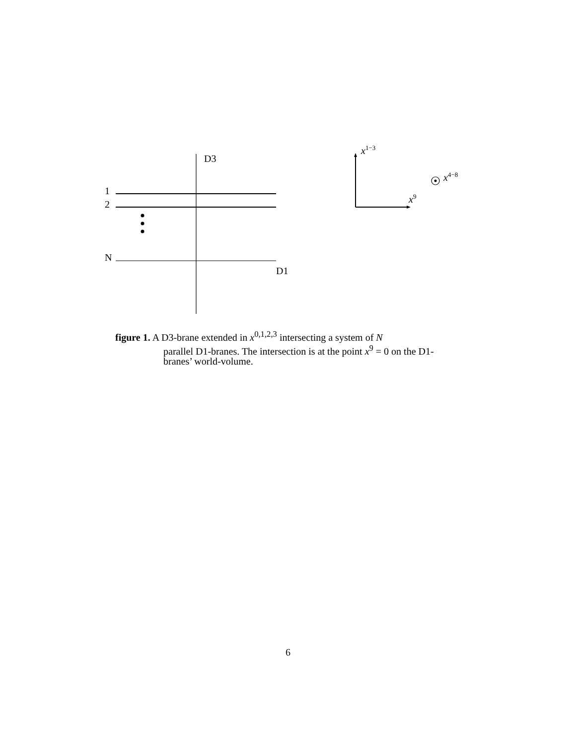D3
1
2
N
D1
x<sup>1−3</sup>
x<sup>4−8</sup>
x<sup>9</sup>
figure 1. A D3-brane extended in x<sup>0,1,2,3</sup> intersecting a system of N
parallel D1-branes. The intersection is at the point x<sup>9</sup> = 0 on the D1-branes’ world-volume.
6